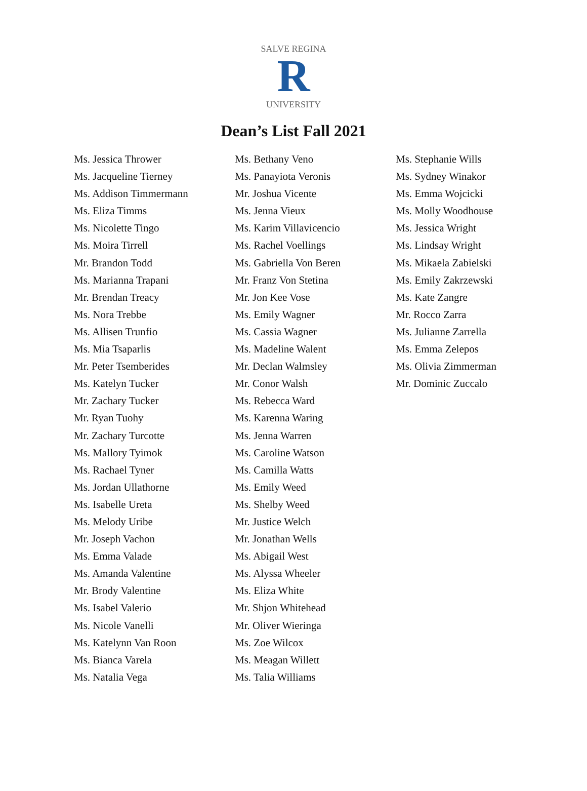R
SALVE REGINA
UNIVERSITY
Dean’s List Fall 2021
Ms. Jessica Thrower
Ms. Jacqueline Tierney
Ms. Addison Timmermann
Ms. Eliza Timms
Ms. Nicolette Tingo
Ms. Moira Tirrell
Mr. Brandon Todd
Ms. Marianna Trapani
Mr. Brendan Treacy
Ms. Nora Trebbe
Ms. Allisen Trunfio
Ms. Mia Tsaparlis
Mr. Peter Tsemberides
Ms. Katelyn Tucker
Mr. Zachary Tucker
Mr. Ryan Tuohy
Mr. Zachary Turcotte
Ms. Mallory Tyimok
Ms. Rachael Tyner
Ms. Jordan Ullathorne
Ms. Isabelle Ureta
Ms. Melody Uribe
Mr. Joseph Vachon
Ms. Emma Valade
Ms. Amanda Valentine
Mr. Brody Valentine
Ms. Isabel Valerio
Ms. Nicole Vanelli
Ms. Katelynn Van Roon
Ms. Bianca Varela
Ms. Natalia Vega
Ms. Bethany Veno
Ms. Panayiota Veronis
Mr. Joshua Vicente
Ms. Jenna Vieux
Ms. Karim Villavicencio
Ms. Rachel Voellings
Ms. Gabriella Von Beren
Mr. Franz Von Stetina
Mr. Jon Kee Vose
Ms. Emily Wagner
Ms. Cassia Wagner
Ms. Madeline Walent
Mr. Declan Walmsley
Mr. Conor Walsh
Ms. Rebecca Ward
Ms. Karenna Waring
Ms. Jenna Warren
Ms. Caroline Watson
Ms. Camilla Watts
Ms. Emily Weed
Ms. Shelby Weed
Mr. Justice Welch
Mr. Jonathan Wells
Ms. Abigail West
Ms. Alyssa Wheeler
Ms. Eliza White
Mr. Shjon Whitehead
Mr. Oliver Wieringa
Ms. Zoe Wilcox
Ms. Meagan Willett
Ms. Talia Williams
Ms. Stephanie Wills
Ms. Sydney Winakor
Ms. Emma Wojcicki
Ms. Molly Woodhouse
Ms. Jessica Wright
Ms. Lindsay Wright
Ms. Mikaela Zabielski
Ms. Emily Zakrzewski
Ms. Kate Zangre
Mr. Rocco Zarra
Ms. Julianne Zarrella
Ms. Emma Zelepos
Ms. Olivia Zimmerman
Mr. Dominic Zuccalo